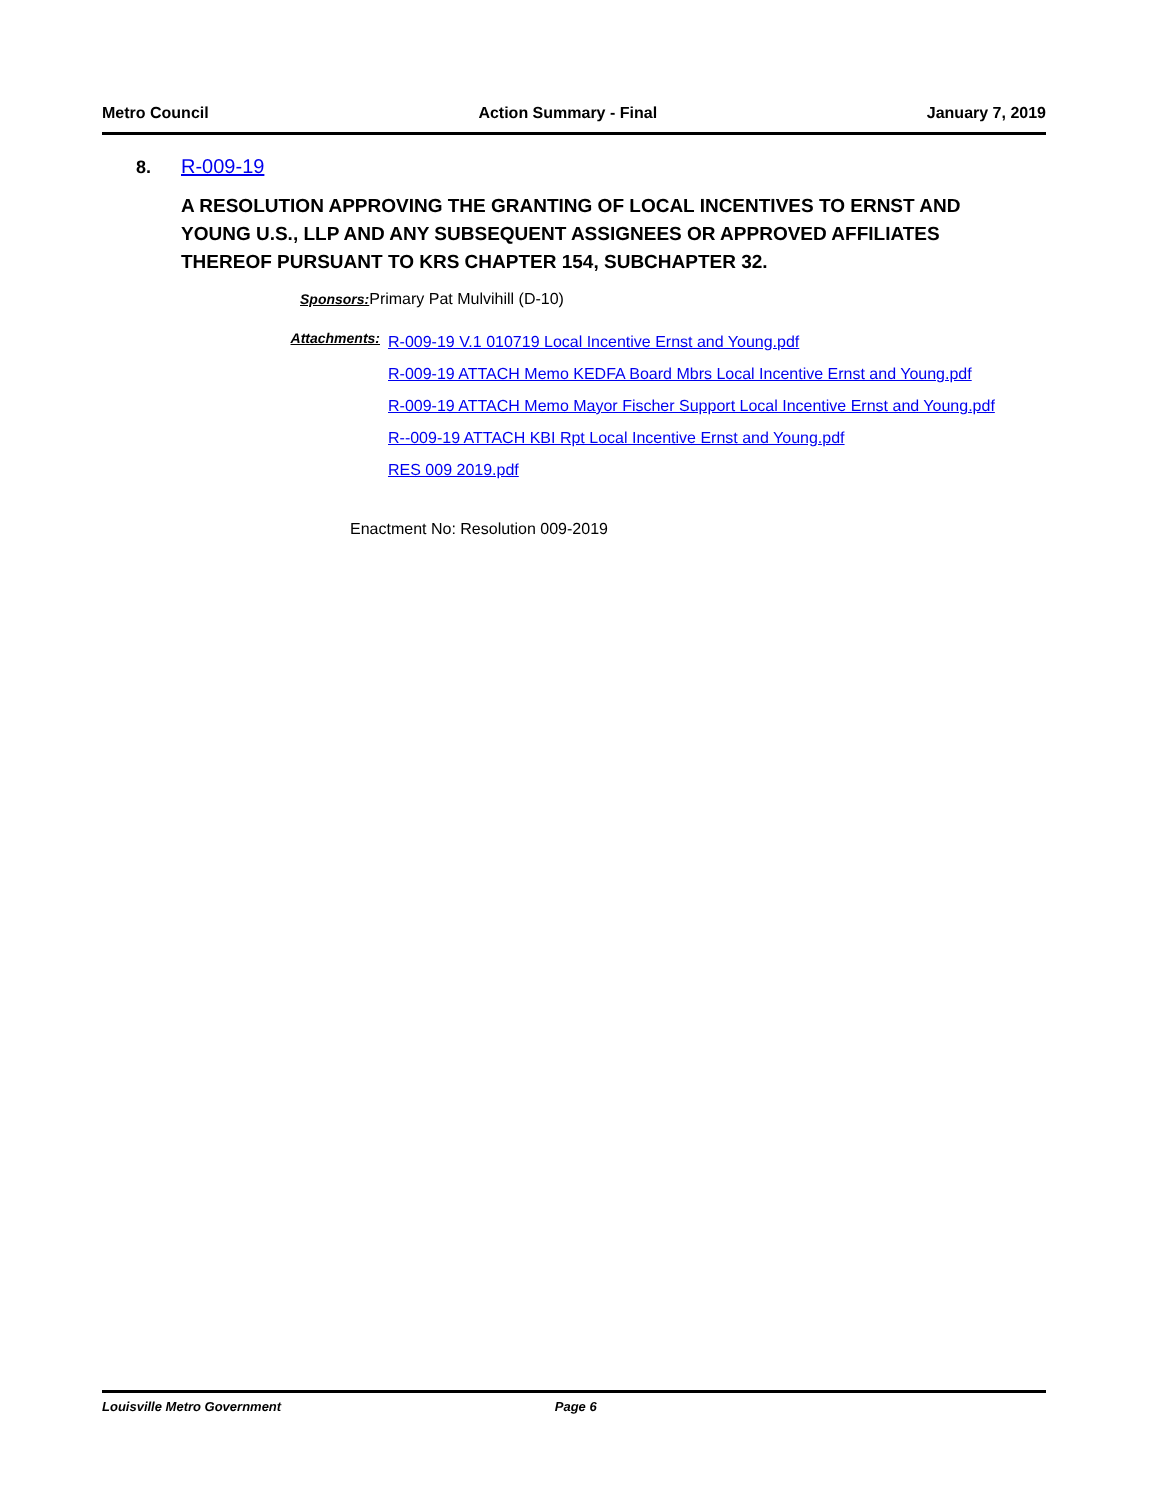Metro Council Action Summary - Final January 7, 2019
8. R-009-19
A RESOLUTION APPROVING THE GRANTING OF LOCAL INCENTIVES TO ERNST AND YOUNG U.S., LLP AND ANY SUBSEQUENT ASSIGNEES OR APPROVED AFFILIATES THEREOF PURSUANT TO KRS CHAPTER 154, SUBCHAPTER 32.
Sponsors: Primary Pat Mulvihill (D-10)
Attachments:
R-009-19 V.1 010719 Local Incentive Ernst and Young.pdf
R-009-19 ATTACH Memo KEDFA Board Mbrs Local Incentive Ernst and Young.pdf
R-009-19 ATTACH Memo Mayor Fischer Support Local Incentive Ernst and Young.pdf
R--009-19 ATTACH KBI Rpt Local Incentive Ernst and Young.pdf
RES 009 2019.pdf
Enactment No: Resolution 009-2019
Louisville Metro Government Page 6